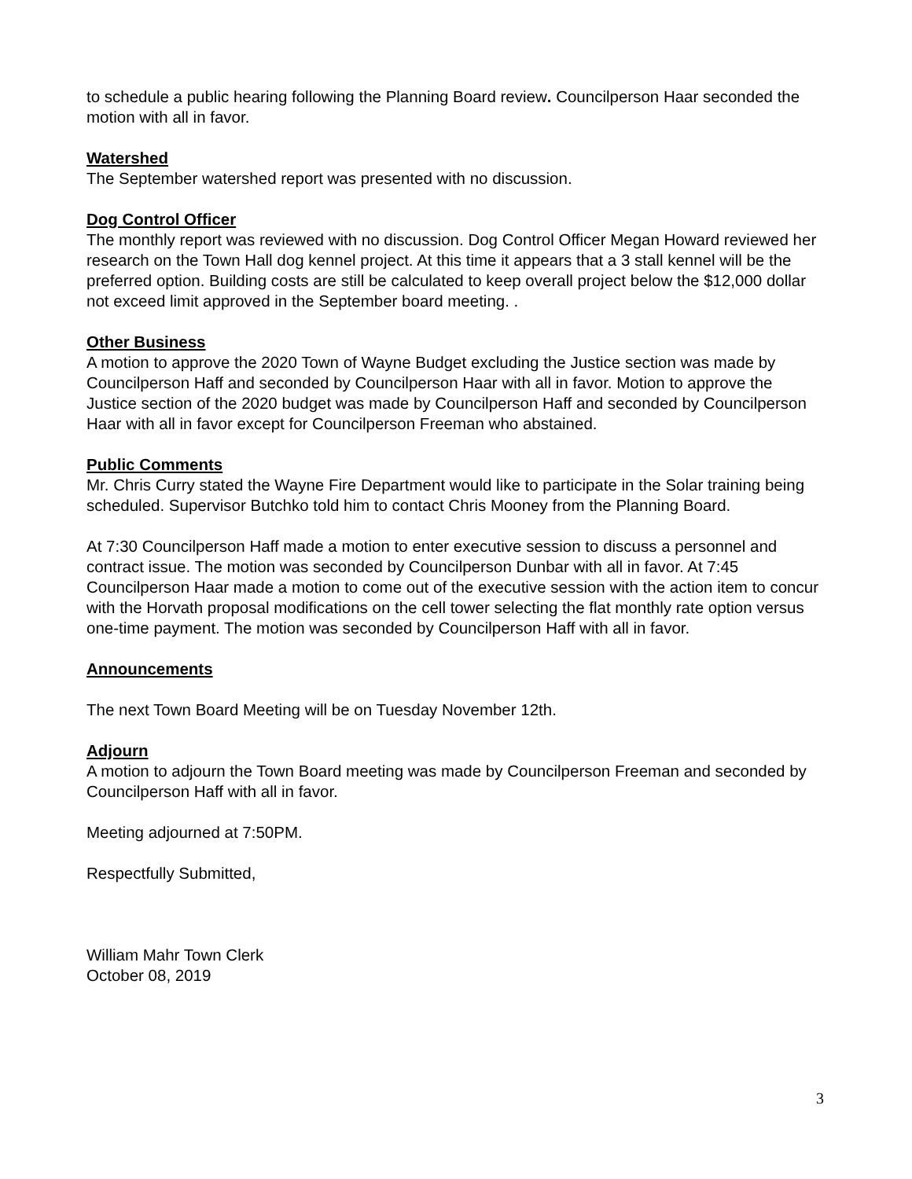to schedule a public hearing following the Planning Board review. Councilperson Haar seconded the motion with all in favor.
Watershed
The September watershed report was presented with no discussion.
Dog Control Officer
The monthly report was reviewed with no discussion. Dog Control Officer Megan Howard reviewed her research on the Town Hall dog kennel project. At this time it appears that a 3 stall kennel will be the preferred option. Building costs are still be calculated to keep overall project below the $12,000 dollar not exceed limit approved in the September board meeting. .
Other Business
A motion to approve the 2020 Town of Wayne Budget excluding the Justice section was made by Councilperson Haff and seconded by Councilperson Haar with all in favor. Motion to approve the Justice section of the 2020 budget was made by Councilperson Haff and seconded by Councilperson Haar with all in favor except for Councilperson Freeman who abstained.
Public Comments
Mr. Chris Curry stated the Wayne Fire Department would like to participate in the Solar training being scheduled. Supervisor Butchko told him to contact Chris Mooney from the Planning Board.
At 7:30 Councilperson Haff made a motion to enter executive session to discuss a personnel and contract issue. The motion was seconded by Councilperson Dunbar with all in favor. At 7:45 Councilperson Haar made a motion to come out of the executive session with the action item to concur with the Horvath proposal modifications on the cell tower selecting the flat monthly rate option versus one-time payment. The motion was seconded by Councilperson Haff with all in favor.
Announcements
The next Town Board Meeting will be on Tuesday November 12th.
Adjourn
A motion to adjourn the Town Board meeting was made by Councilperson Freeman and seconded by Councilperson Haff with all in favor.
Meeting adjourned at 7:50PM.
Respectfully Submitted,
William Mahr Town Clerk
October 08, 2019
3